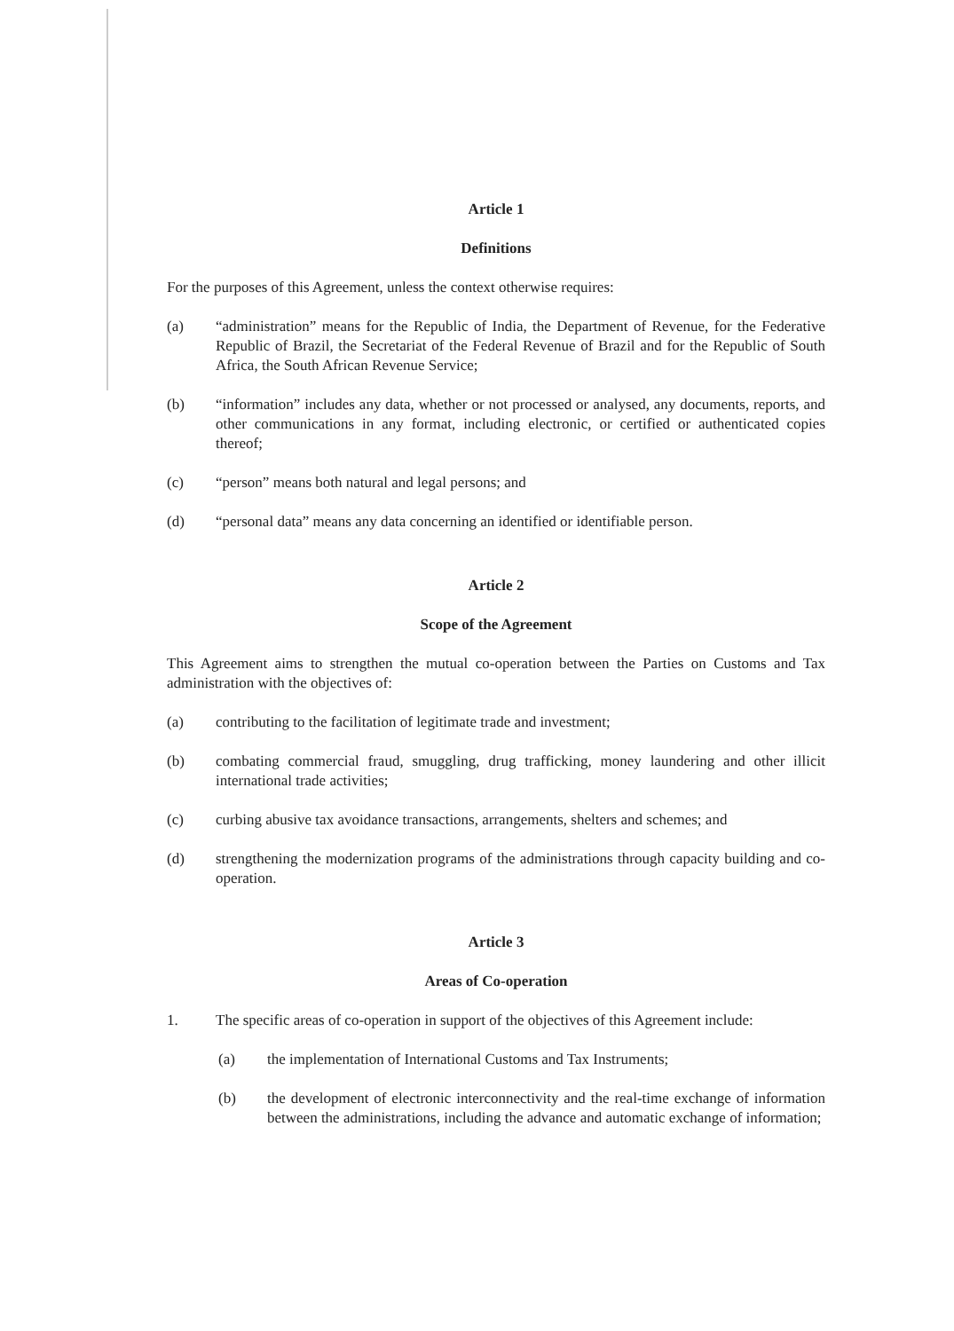Article 1
Definitions
For the purposes of this Agreement, unless the context otherwise requires:
(a) “administration” means for the Republic of India, the Department of Revenue, for the Federative Republic of Brazil, the Secretariat of the Federal Revenue of Brazil and for the Republic of South Africa, the South African Revenue Service;
(b) “information” includes any data, whether or not processed or analysed, any documents, reports, and other communications in any format, including electronic, or certified or authenticated copies thereof;
(c) “person” means both natural and legal persons; and
(d) “personal data” means any data concerning an identified or identifiable person.
Article 2
Scope of the Agreement
This Agreement aims to strengthen the mutual co-operation between the Parties on Customs and Tax administration with the objectives of:
(a) contributing to the facilitation of legitimate trade and investment;
(b) combating commercial fraud, smuggling, drug trafficking, money laundering and other illicit international trade activities;
(c) curbing abusive tax avoidance transactions, arrangements, shelters and schemes; and
(d) strengthening the modernization programs of the administrations through capacity building and co-operation.
Article 3
Areas of Co-operation
1. The specific areas of co-operation in support of the objectives of this Agreement include:
(a) the implementation of International Customs and Tax Instruments;
(b) the development of electronic interconnectivity and the real-time exchange of information between the administrations, including the advance and automatic exchange of information;